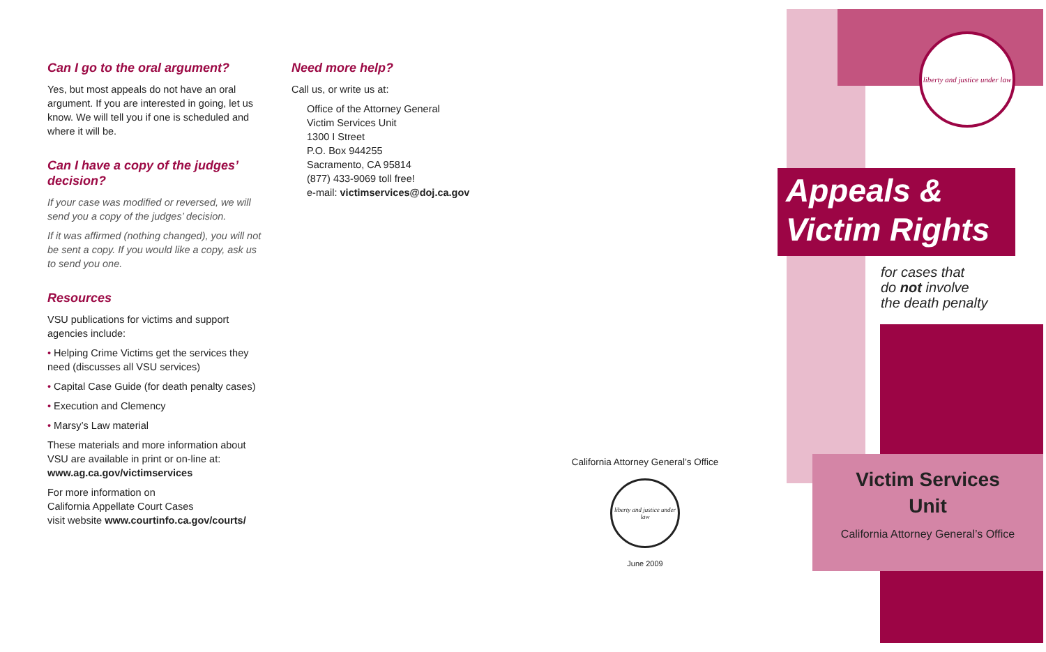Can I go to the oral argument?
Yes, but most appeals do not have an oral argument. If you are interested in going, let us know. We will tell you if one is scheduled and where it will be.
Can I have a copy of the judges’ decision?
If your case was modified or reversed, we will send you a copy of the judges’ decision.
If it was affirmed (nothing changed), you will not be sent a copy. If you would like a copy, ask us to send you one.
Resources
VSU publications for victims and support agencies include:
• Helping Crime Victims get the services they need (discusses all VSU services)
• Capital Case Guide (for death penalty cases)
• Execution and Clemency
• Marsy’s Law material
These materials and more information about VSU are available in print or on-line at: www.ag.ca.gov/victimservices
For more information on
California Appellate Court Cases
visit website www.courtinfo.ca.gov/courts/
Need more help?
Call us, or write us at:
Office of the Attorney General
Victim Services Unit
1300 I Street
P.O. Box 944255
Sacramento, CA 95814
(877) 433-9069 toll free!
e-mail: victimservices@doj.ca.gov
California Attorney General’s Office
liberty and justice under law
June 2009
liberty and justice under law
Appeals &
Victim Rights
for cases that
do not involve
the death penalty
Victim Services
Unit
California Attorney General’s Office